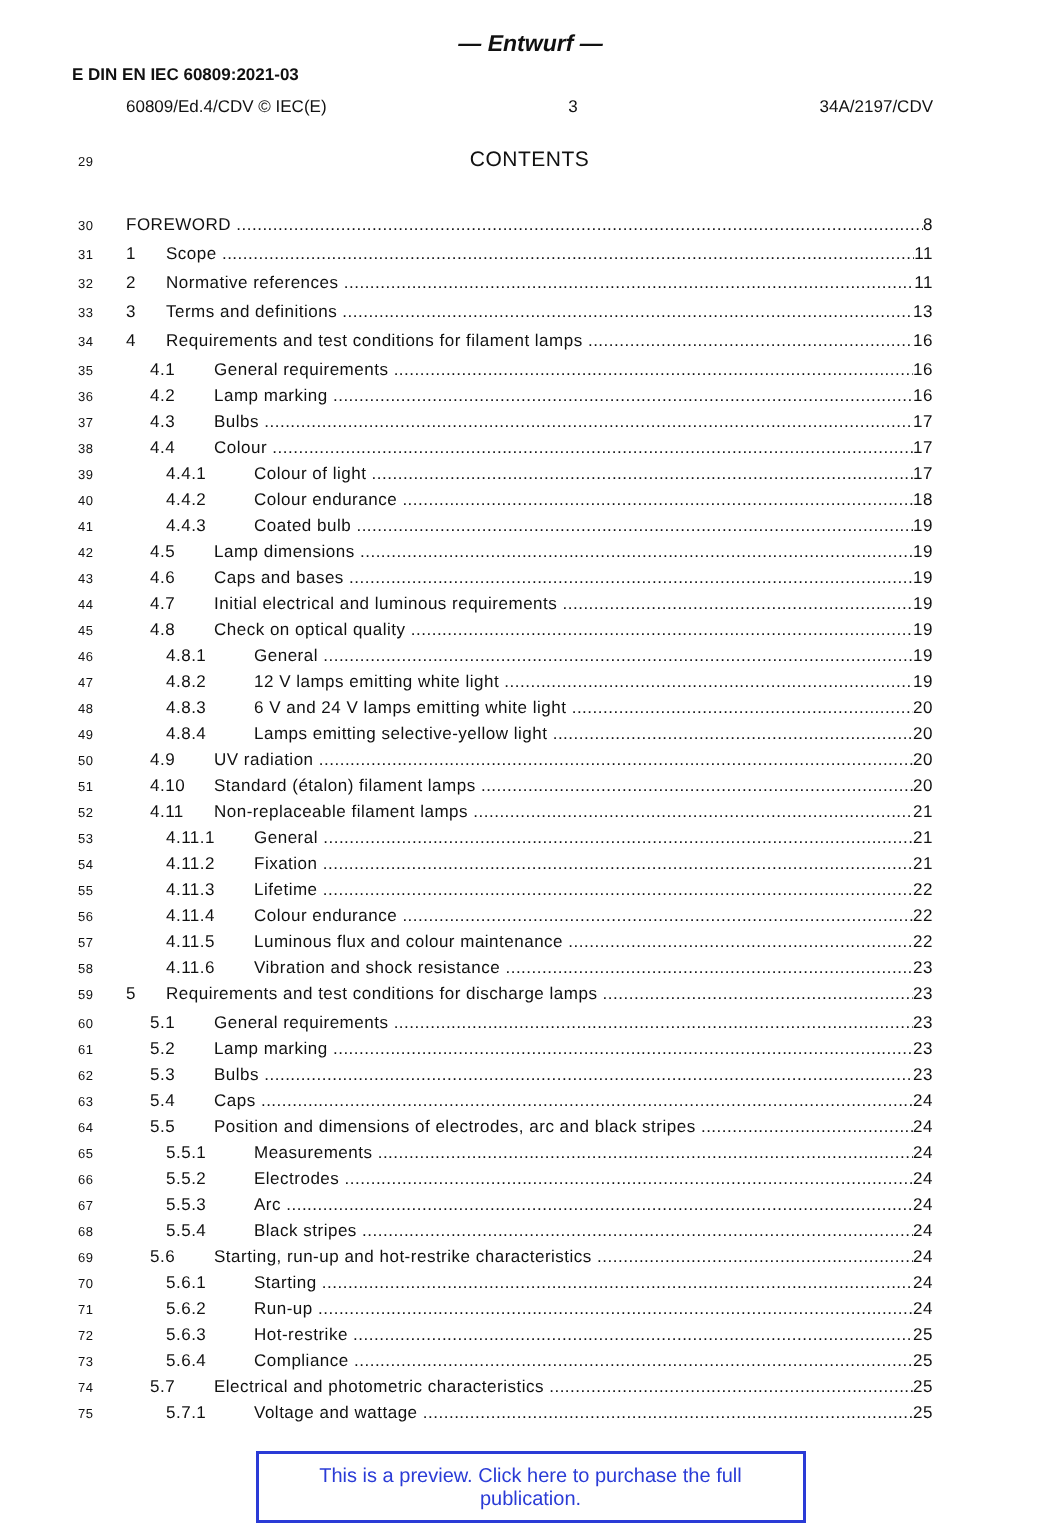— Entwurf —
E DIN EN IEC 60809:2021-03
60809/Ed.4/CDV © IEC(E) 3 34A/2197/CDV
29 CONTENTS
30 FOREWORD 8
31 1 Scope 11
32 2 Normative references 11
33 3 Terms and definitions 13
34 4 Requirements and test conditions for filament lamps 16
35 4.1 General requirements 16
36 4.2 Lamp marking 16
37 4.3 Bulbs 17
38 4.4 Colour 17
39 4.4.1 Colour of light 17
40 4.4.2 Colour endurance 18
41 4.4.3 Coated bulb 19
42 4.5 Lamp dimensions 19
43 4.6 Caps and bases 19
44 4.7 Initial electrical and luminous requirements 19
45 4.8 Check on optical quality 19
46 4.8.1 General 19
47 4.8.2 12 V lamps emitting white light 19
48 4.8.3 6 V and 24 V lamps emitting white light 20
49 4.8.4 Lamps emitting selective-yellow light 20
50 4.9 UV radiation 20
51 4.10 Standard (étalon) filament lamps 20
52 4.11 Non-replaceable filament lamps 21
53 4.11.1 General 21
54 4.11.2 Fixation 21
55 4.11.3 Lifetime 22
56 4.11.4 Colour endurance 22
57 4.11.5 Luminous flux and colour maintenance 22
58 4.11.6 Vibration and shock resistance 23
59 5 Requirements and test conditions for discharge lamps 23
60 5.1 General requirements 23
61 5.2 Lamp marking 23
62 5.3 Bulbs 23
63 5.4 Caps 24
64 5.5 Position and dimensions of electrodes, arc and black stripes 24
65 5.5.1 Measurements 24
66 5.5.2 Electrodes 24
67 5.5.3 Arc 24
68 5.5.4 Black stripes 24
69 5.6 Starting, run-up and hot-restrike characteristics 24
70 5.6.1 Starting 24
71 5.6.2 Run-up 24
72 5.6.3 Hot-restrike 25
73 5.6.4 Compliance 25
74 5.7 Electrical and photometric characteristics 25
75 5.7.1 Voltage and wattage 25
This is a preview. Click here to purchase the full publication.